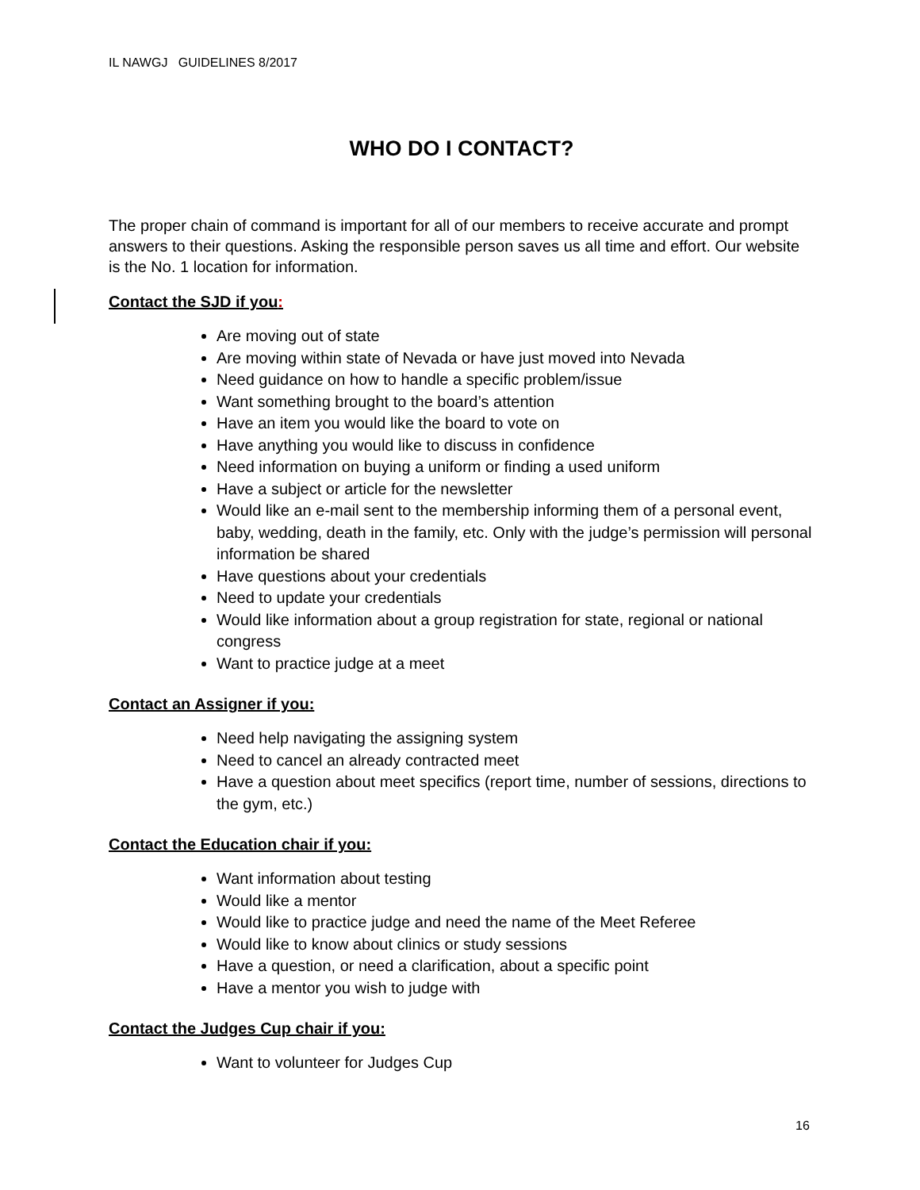IL NAWGJ GUIDELINES 8/2017
WHO DO I CONTACT?
The proper chain of command is important for all of our members to receive accurate and prompt answers to their questions. Asking the responsible person saves us all time and effort. Our website is the No. 1 location for information.
Contact the SJD if you:
Are moving out of state
Are moving within state of Nevada or have just moved into Nevada
Need guidance on how to handle a specific problem/issue
Want something brought to the board’s attention
Have an item you would like the board to vote on
Have anything you would like to discuss in confidence
Need information on buying a uniform or finding a used uniform
Have a subject or article for the newsletter
Would like an e-mail sent to the membership informing them of a personal event, baby, wedding, death in the family, etc. Only with the judge’s permission will personal information be shared
Have questions about your credentials
Need to update your credentials
Would like information about a group registration for state, regional or national congress
Want to practice judge at a meet
Contact an Assigner if you:
Need help navigating the assigning system
Need to cancel an already contracted meet
Have a question about meet specifics (report time, number of sessions, directions to the gym, etc.)
Contact the Education chair if you:
Want information about testing
Would like a mentor
Would like to practice judge and need the name of the Meet Referee
Would like to know about clinics or study sessions
Have a question, or need a clarification, about a specific point
Have a mentor you wish to judge with
Contact the Judges Cup chair if you:
Want to volunteer for Judges Cup
16